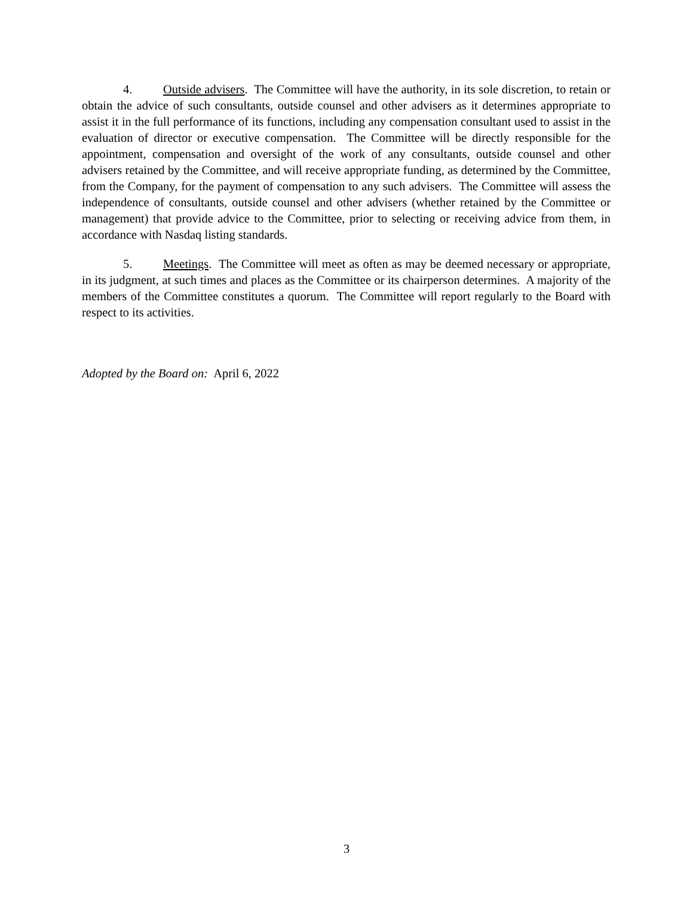4. Outside advisers. The Committee will have the authority, in its sole discretion, to retain or obtain the advice of such consultants, outside counsel and other advisers as it determines appropriate to assist it in the full performance of its functions, including any compensation consultant used to assist in the evaluation of director or executive compensation. The Committee will be directly responsible for the appointment, compensation and oversight of the work of any consultants, outside counsel and other advisers retained by the Committee, and will receive appropriate funding, as determined by the Committee, from the Company, for the payment of compensation to any such advisers. The Committee will assess the independence of consultants, outside counsel and other advisers (whether retained by the Committee or management) that provide advice to the Committee, prior to selecting or receiving advice from them, in accordance with Nasdaq listing standards.
5. Meetings. The Committee will meet as often as may be deemed necessary or appropriate, in its judgment, at such times and places as the Committee or its chairperson determines. A majority of the members of the Committee constitutes a quorum. The Committee will report regularly to the Board with respect to its activities.
Adopted by the Board on: April 6, 2022
3